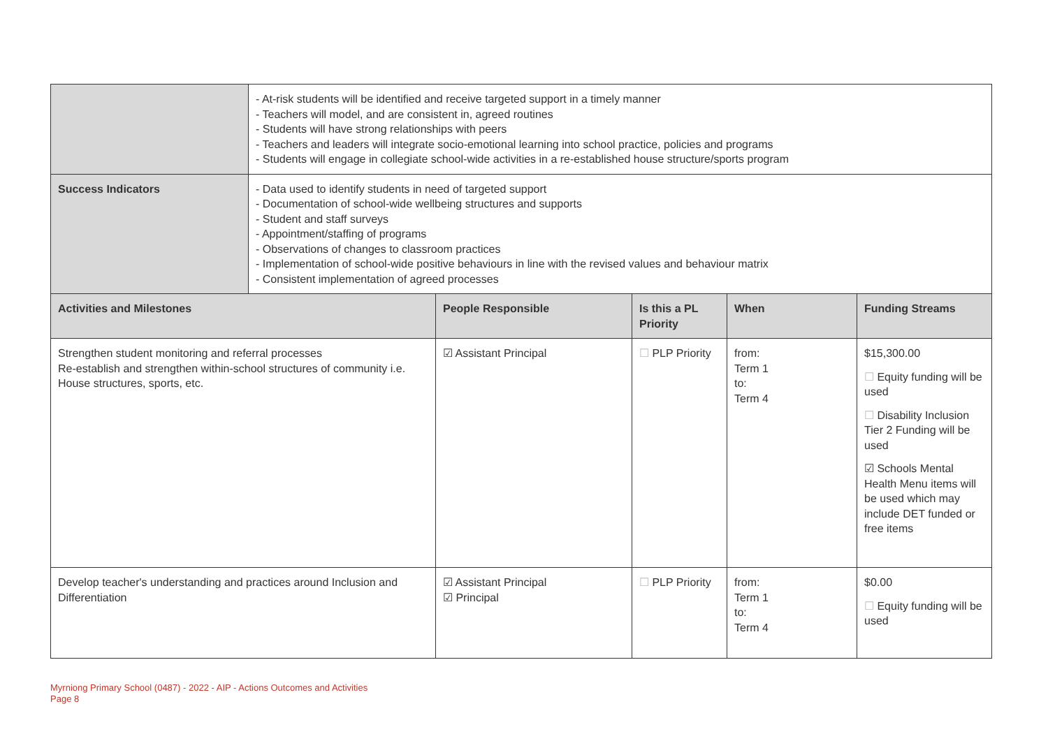| | - At-risk students will be identified and receive targeted support in a timely manner - Teachers will model, and are consistent in, agreed routines - Students will have strong relationships with peers - Teachers and leaders will integrate socio-emotional learning into school practice, policies and programs - Students will engage in collegiate school-wide activities in a re-established house structure/sports program | | | | |
| Success Indicators | - Data used to identify students in need of targeted support - Documentation of school-wide wellbeing structures and supports - Student and staff surveys - Appointment/staffing of programs - Observations of changes to classroom practices - Implementation of school-wide positive behaviours in line with the revised values and behaviour matrix - Consistent implementation of agreed processes | | | | |
| Activities and Milestones | | People Responsible | Is this a PL Priority | When | Funding Streams |
| Strengthen student monitoring and referral processes Re-establish and strengthen within-school structures of community i.e. House structures, sports, etc. | | ☑ Assistant Principal | ☐ PLP Priority | from: Term 1 to: Term 4 | $15,300.00 ☐ Equity funding will be used ☐ Disability Inclusion Tier 2 Funding will be used ☑ Schools Mental Health Menu items will be used which may include DET funded or free items |
| Develop teacher's understanding and practices around Inclusion and Differentiation | | ☑ Assistant Principal ☑ Principal | ☐ PLP Priority | from: Term 1 to: Term 4 | $0.00 ☐ Equity funding will be used |
Myrniong Primary School (0487) - 2022 - AIP - Actions Outcomes and Activities
Page 8